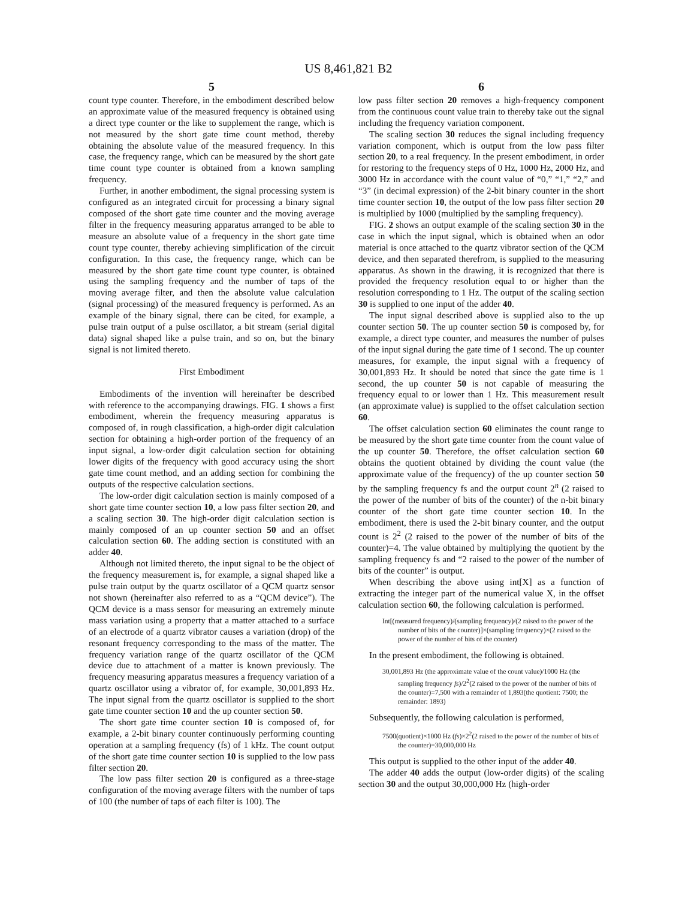US 8,461,821 B2
5
count type counter. Therefore, in the embodiment described below an approximate value of the measured frequency is obtained using a direct type counter or the like to supplement the range, which is not measured by the short gate time count method, thereby obtaining the absolute value of the measured frequency. In this case, the frequency range, which can be measured by the short gate time count type counter is obtained from a known sampling frequency.
Further, in another embodiment, the signal processing system is configured as an integrated circuit for processing a binary signal composed of the short gate time counter and the moving average filter in the frequency measuring apparatus arranged to be able to measure an absolute value of a frequency in the short gate time count type counter, thereby achieving simplification of the circuit configuration. In this case, the frequency range, which can be measured by the short gate time count type counter, is obtained using the sampling frequency and the number of taps of the moving average filter, and then the absolute value calculation (signal processing) of the measured frequency is performed. As an example of the binary signal, there can be cited, for example, a pulse train output of a pulse oscillator, a bit stream (serial digital data) signal shaped like a pulse train, and so on, but the binary signal is not limited thereto.
First Embodiment
Embodiments of the invention will hereinafter be described with reference to the accompanying drawings. FIG. 1 shows a first embodiment, wherein the frequency measuring apparatus is composed of, in rough classification, a high-order digit calculation section for obtaining a high-order portion of the frequency of an input signal, a low-order digit calculation section for obtaining lower digits of the frequency with good accuracy using the short gate time count method, and an adding section for combining the outputs of the respective calculation sections.
The low-order digit calculation section is mainly composed of a short gate time counter section 10, a low pass filter section 20, and a scaling section 30. The high-order digit calculation section is mainly composed of an up counter section 50 and an offset calculation section 60. The adding section is constituted with an adder 40.
Although not limited thereto, the input signal to be the object of the frequency measurement is, for example, a signal shaped like a pulse train output by the quartz oscillator of a QCM quartz sensor not shown (hereinafter also referred to as a “QCM device”). The QCM device is a mass sensor for measuring an extremely minute mass variation using a property that a matter attached to a surface of an electrode of a quartz vibrator causes a variation (drop) of the resonant frequency corresponding to the mass of the matter. The frequency variation range of the quartz oscillator of the QCM device due to attachment of a matter is known previously. The frequency measuring apparatus measures a frequency variation of a quartz oscillator using a vibrator of, for example, 30,001,893 Hz. The input signal from the quartz oscillator is supplied to the short gate time counter section 10 and the up counter section 50.
The short gate time counter section 10 is composed of, for example, a 2-bit binary counter continuously performing counting operation at a sampling frequency (fs) of 1 kHz. The count output of the short gate time counter section 10 is supplied to the low pass filter section 20.
The low pass filter section 20 is configured as a three-stage configuration of the moving average filters with the number of taps of 100 (the number of taps of each filter is 100). The
6
low pass filter section 20 removes a high-frequency component from the continuous count value train to thereby take out the signal including the frequency variation component.
The scaling section 30 reduces the signal including frequency variation component, which is output from the low pass filter section 20, to a real frequency. In the present embodiment, in order for restoring to the frequency steps of 0 Hz, 1000 Hz, 2000 Hz, and 3000 Hz in accordance with the count value of “0,” “1,” “2,” and “3” (in decimal expression) of the 2-bit binary counter in the short time counter section 10, the output of the low pass filter section 20 is multiplied by 1000 (multiplied by the sampling frequency).
FIG. 2 shows an output example of the scaling section 30 in the case in which the input signal, which is obtained when an odor material is once attached to the quartz vibrator section of the QCM device, and then separated therefrom, is supplied to the measuring apparatus. As shown in the drawing, it is recognized that there is provided the frequency resolution equal to or higher than the resolution corresponding to 1 Hz. The output of the scaling section 30 is supplied to one input of the adder 40.
The input signal described above is supplied also to the up counter section 50. The up counter section 50 is composed by, for example, a direct type counter, and measures the number of pulses of the input signal during the gate time of 1 second. The up counter measures, for example, the input signal with a frequency of 30,001,893 Hz. It should be noted that since the gate time is 1 second, the up counter 50 is not capable of measuring the frequency equal to or lower than 1 Hz. This measurement result (an approximate value) is supplied to the offset calculation section 60.
The offset calculation section 60 eliminates the count range to be measured by the short gate time counter from the count value of the up counter 50. Therefore, the offset calculation section 60 obtains the quotient obtained by dividing the count value (the approximate value of the frequency) of the up counter section 50 by the sampling frequency fs and the output count 2<sup>n</sup> (2 raised to the power of the number of bits of the counter) of the n-bit binary counter of the short gate time counter section 10. In the embodiment, there is used the 2-bit binary counter, and the output count is 2<sup>2</sup> (2 raised to the power of the number of bits of the counter)=4. The value obtained by multiplying the quotient by the sampling frequency fs and “2 raised to the power of the number of bits of the counter” is output.
When describing the above using int[X] as a function of extracting the integer part of the numerical value X, in the offset calculation section 60, the following calculation is performed.
Int[(measured frequency)/(sampling frequency)/(2 raised to the power of the number of bits of the counter)]×(sampling frequency)×(2 raised to the power of the number of bits of the counter)
In the present embodiment, the following is obtained.
30,001,893 Hz (the approximate value of the count value)/1000 Hz (the sampling frequency fs)/2<sup>2</sup>(2 raised to the power of the number of bits of the counter)=7,500 with a remainder of 1,893(the quotient: 7500; the remainder: 1893)
Subsequently, the following calculation is performed,
7500(quotient)×1000 Hz (fs)×2<sup>2</sup>(2 raised to the power of the number of bits of the counter)=30,000,000 Hz
This output is supplied to the other input of the adder 40.
The adder 40 adds the output (low-order digits) of the scaling section 30 and the output 30,000,000 Hz (high-order